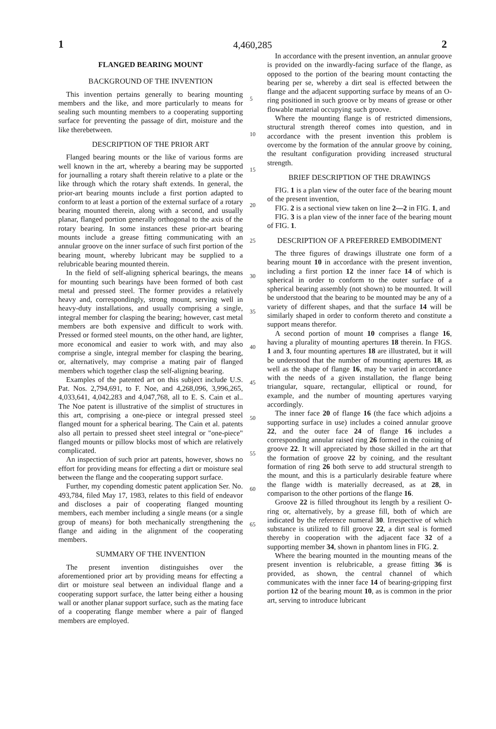1 4,460,285 2
FLANGED BEARING MOUNT
BACKGROUND OF THE INVENTION
This invention pertains generally to bearing mounting members and the like, and more particularly to means for sealing such mounting members to a cooperating supporting surface for preventing the passage of dirt, moisture and the like therebetween.
DESCRIPTION OF THE PRIOR ART
Flanged bearing mounts or the like of various forms are well known in the art, whereby a bearing may be supported for journalling a rotary shaft therein relative to a plate or the like through which the rotary shaft extends. In general, the prior-art bearing mounts include a first portion adapted to conform to at least a portion of the external surface of a rotary bearing mounted therein, along with a second, and usually planar, flanged portion generally orthogonal to the axis of the rotary bearing. In some instances these prior-art bearing mounts include a grease fitting communicating with an annular groove on the inner surface of such first portion of the bearing mount, whereby lubricant may be supplied to a relubricable bearing mounted therein.
In the field of self-aligning spherical bearings, the means for mounting such bearings have been formed of both cast metal and pressed steel. The former provides a relatively heavy and, correspondingly, strong mount, serving well in heavy-duty installations, and usually comprising a single, integral member for clasping the bearing; however, cast metal members are both expensive and difficult to work with. Pressed or formed steel mounts, on the other hand, are lighter, more economical and easier to work with, and may also comprise a single, integral member for clasping the bearing, or, alternatively, may comprise a mating pair of flanged members which together clasp the self-aligning bearing.
Examples of the patented art on this subject include U.S. Pat. Nos. 2,794,691, to F. Noe, and 4,268,096, 3,996,265, 4,033,641, 4,042,283 and 4,047,768, all to E. S. Cain et al.. The Noe patent is illustrative of the simplist of structures in this art, comprising a one-piece or integral pressed steel flanged mount for a spherical bearing. The Cain et al. patents also all pertain to pressed sheet steel integral or "one-piece" flanged mounts or pillow blocks most of which are relatively complicated.
An inspection of such prior art patents, however, shows no effort for providing means for effecting a dirt or moisture seal between the flange and the cooperating support surface.
Further, my copending domestic patent application Ser. No. 493,784, filed May 17, 1983, relates to this field of endeavor and discloses a pair of cooperating flanged mounting members, each member including a single means (or a single group of means) for both mechanically strengthening the flange and aiding in the alignment of the cooperating members.
SUMMARY OF THE INVENTION
The present invention distinguishes over the aforementioned prior art by providing means for effecting a dirt or moisture seal between an individual flange and a cooperating support surface, the latter being either a housing wall or another planar support surface, such as the mating face of a cooperating flange member where a pair of flanged members are employed.
5
10
15
20
25
30
35
40
45
50
55
60
65
In accordance with the present invention, an annular groove is provided on the inwardly-facing surface of the flange, as opposed to the portion of the bearing mount contacting the bearing per se, whereby a dirt seal is effected between the flange and the adjacent supporting surface by means of an O-ring positioned in such groove or by means of grease or other flowable material occupying such groove.
Where the mounting flange is of restricted dimensions, structural strength thereof comes into question, and in accordance with the present invention this problem is overcome by the formation of the annular groove by coining, the resultant configuration providing increased structural strength.
BRIEF DESCRIPTION OF THE DRAWINGS
FIG. 1 is a plan view of the outer face of the bearing mount of the present invention,
FIG. 2 is a sectional view taken on line 2—2 in FIG. 1, and
FIG. 3 is a plan view of the inner face of the bearing mount of FIG. 1.
DESCRIPTION OF A PREFERRED EMBODIMENT
The three figures of drawings illustrate one form of a bearing mount 10 in accordance with the present invention, including a first portion 12 the inner face 14 of which is spherical in order to conform to the outer surface of a spherical bearing assembly (not shown) to be mounted. It will be understood that the bearing to be mounted may be any of a variety of different shapes, and that the surface 14 will be similarly shaped in order to conform thereto and constitute a support means therefor.
A second portion of mount 10 comprises a flange 16, having a plurality of mounting apertures 18 therein. In FIGS. 1 and 3, four mounting apertures 18 are illustrated, but it will be understood that the number of mounting apertures 18, as well as the shape of flange 16, may be varied in accordance with the needs of a given installation, the flange being triangular, square, rectangular, elliptical or round, for example, and the number of mounting apertures varying accordingly.
The inner face 20 of flange 16 (the face which adjoins a supporting surface in use) includes a coined annular groove 22, and the outer face 24 of flange 16 includes a corresponding annular raised ring 26 formed in the coining of groove 22. It will appreciated by those skilled in the art that the formation of groove 22 by coining, and the resultant formation of ring 26 both serve to add structural strength to the mount, and this is a particularly desirable feature where the flange width is materially decreased, as at 28, in comparison to the other portions of the flange 16.
Groove 22 is filled throughout its length by a resilient O-ring or, alternatively, by a grease fill, both of which are indicated by the reference numeral 30. Irrespective of which substance is utilized to fill groove 22, a dirt seal is formed thereby in cooperation with the adjacent face 32 of a supporting member 34, shown in phantom lines in FIG. 2.
Where the bearing mounted in the mounting means of the present invention is relubricable, a grease fitting 36 is provided, as shown, the central channel of which communicates with the inner face 14 of bearing-gripping first portion 12 of the bearing mount 10, as is common in the prior art, serving to introduce lubricant